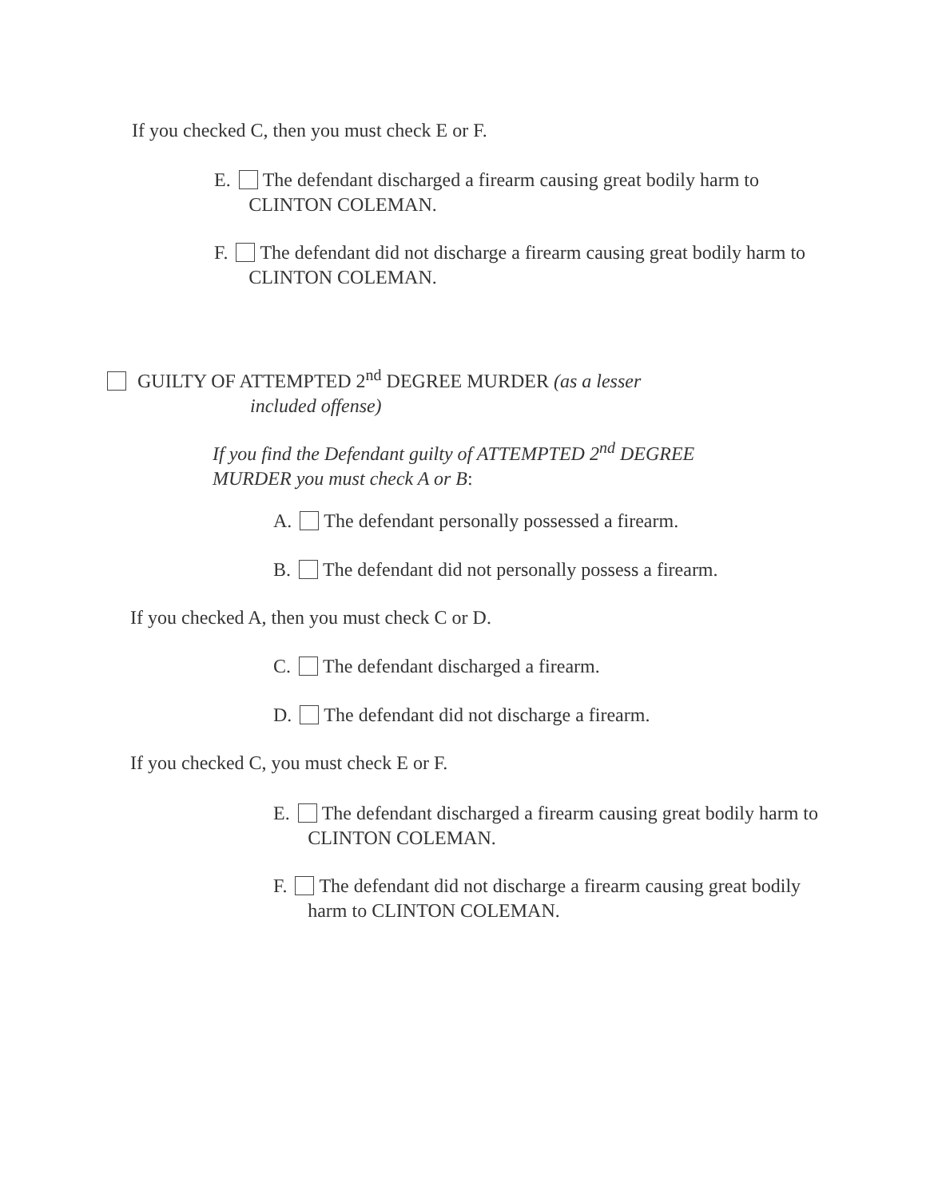If you checked C, then you must check E or F.
E. The defendant discharged a firearm causing great bodily harm to CLINTON COLEMAN.
F. The defendant did not discharge a firearm causing great bodily harm to CLINTON COLEMAN.
GUILTY OF ATTEMPTED 2<sup>nd</sup> DEGREE MURDER (as a lesser
included offense)
If you find the Defendant guilty of ATTEMPTED 2<sup>nd</sup> DEGREE MURDER you must check A or B:
A. The defendant personally possessed a firearm.
B. The defendant did not personally possess a firearm.
If you checked A, then you must check C or D.
C. The defendant discharged a firearm.
D. The defendant did not discharge a firearm.
If you checked C, you must check E or F.
E. The defendant discharged a firearm causing great bodily harm to CLINTON COLEMAN.
F. The defendant did not discharge a firearm causing great bodily harm to CLINTON COLEMAN.